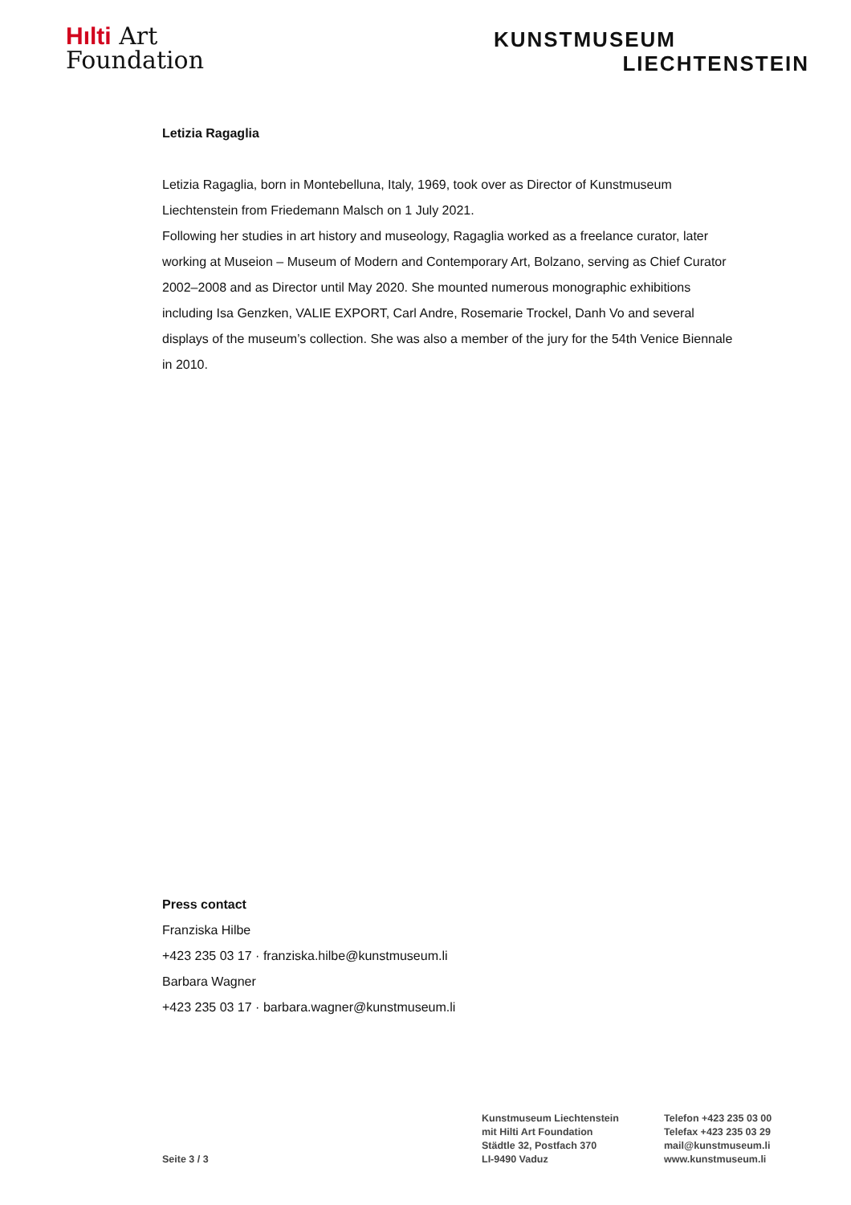Hılti Art
Foundation
KUNSTMUSEUM
LIECHTENSTEIN
Letizia Ragaglia
Letizia Ragaglia, born in Montebelluna, Italy, 1969, took over as Director of Kunstmuseum Liechtenstein from Friedemann Malsch on 1 July 2021.
Following her studies in art history and museology, Ragaglia worked as a freelance curator, later working at Museion – Museum of Modern and Contemporary Art, Bolzano, serving as Chief Curator 2002–2008 and as Director until May 2020. She mounted numerous monographic exhibitions including Isa Genzken, VALIE EXPORT, Carl Andre, Rosemarie Trockel, Danh Vo and several displays of the museum’s collection. She was also a member of the jury for the 54th Venice Biennale in 2010.
Press contact
Franziska Hilbe
+423 235 03 17 · franziska.hilbe@kunstmuseum.li
Barbara Wagner
+423 235 03 17 · barbara.wagner@kunstmuseum.li
Seite 3 / 3
Kunstmuseum Liechtenstein
mit Hilti Art Foundation
Städtle 32, Postfach 370
LI-9490 Vaduz
Telefon +423 235 03 00
Telefax +423 235 03 29
mail@kunstmuseum.li
www.kunstmuseum.li